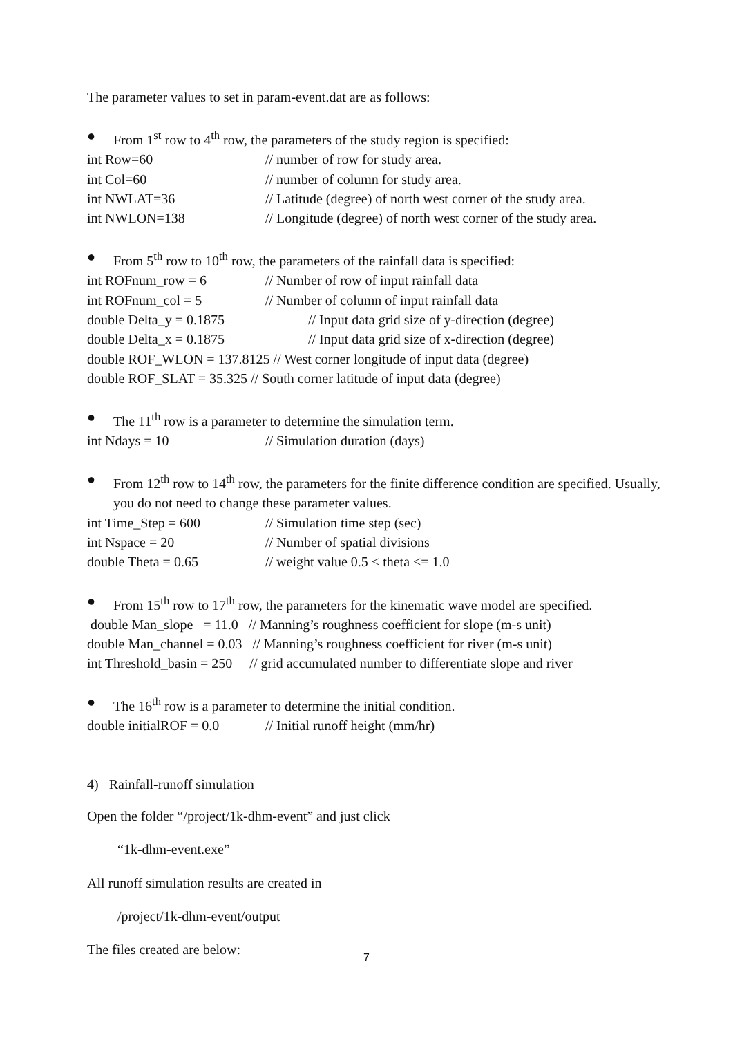The parameter values to set in param-event.dat are as follows:
● From 1<sup>st</sup> row to 4<sup>th</sup> row, the parameters of the study region is specified:
int Row=60 // number of row for study area.
int Col=60 // number of column for study area.
int NWLAT=36 // Latitude (degree) of north west corner of the study area.
int NWLON=138 // Longitude (degree) of north west corner of the study area.
● From 5<sup>th</sup> row to 10<sup>th</sup> row, the parameters of the rainfall data is specified:
int ROFnum_row = 6 // Number of row of input rainfall data
int ROFnum_col = 5 // Number of column of input rainfall data
double Delta_y = 0.1875 // Input data grid size of y-direction (degree)
double Delta_x = 0.1875 // Input data grid size of x-direction (degree)
double ROF_WLON = 137.8125 // West corner longitude of input data (degree)
double ROF_SLAT = 35.325 // South corner latitude of input data (degree)
● The 11<sup>th</sup> row is a parameter to determine the simulation term.
int Ndays = 10 // Simulation duration (days)
● From 12<sup>th</sup> row to 14<sup>th</sup> row, the parameters for the finite difference condition are specified. Usually, you do not need to change these parameter values.
int Time_Step = 600 // Simulation time step (sec)
int Nspace = 20 // Number of spatial divisions
double Theta = 0.65 // weight value 0.5 < theta <= 1.0
● From 15<sup>th</sup> row to 17<sup>th</sup> row, the parameters for the kinematic wave model are specified.
double Man_slope = 11.0 // Manning’s roughness coefficient for slope (m-s unit)
double Man_channel = 0.03 // Manning’s roughness coefficient for river (m-s unit)
int Threshold_basin = 250 // grid accumulated number to differentiate slope and river
● The 16<sup>th</sup> row is a parameter to determine the initial condition.
double initialROF = 0.0 // Initial runoff height (mm/hr)
4) Rainfall-runoff simulation
Open the folder “/project/1k-dhm-event” and just click
“1k-dhm-event.exe”
All runoff simulation results are created in
/project/1k-dhm-event/output
The files created are below:
7